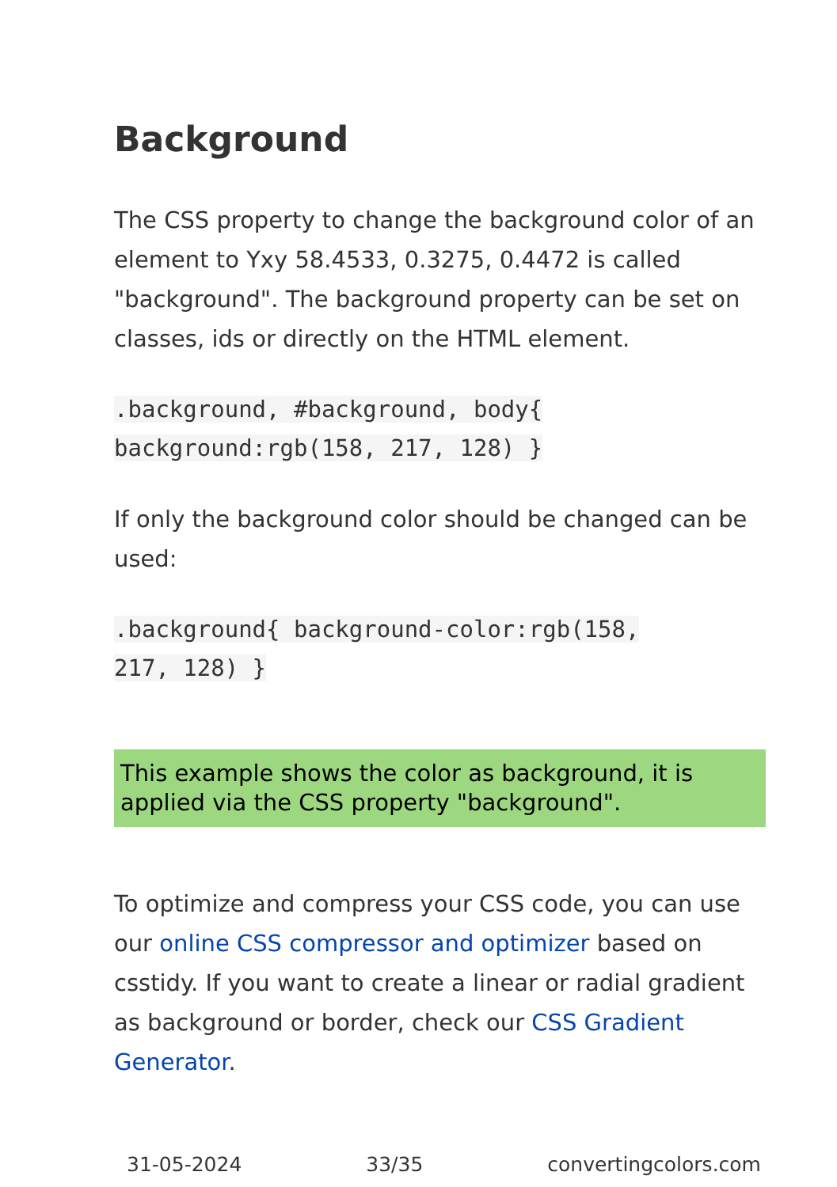Background
The CSS property to change the background color of an element to Yxy 58.4533, 0.3275, 0.4472 is called "background". The background property can be set on classes, ids or directly on the HTML element.
.background, #background, body{
background:rgb(158, 217, 128) }
If only the background color should be changed can be used:
.background{ background-color:rgb(158,
217, 128) }
This example shows the color as background, it is applied via the CSS property "background".
To optimize and compress your CSS code, you can use our online CSS compressor and optimizer based on csstidy. If you want to create a linear or radial gradient as background or border, check our CSS Gradient Generator.
31-05-2024 33/35 convertingcolors.com